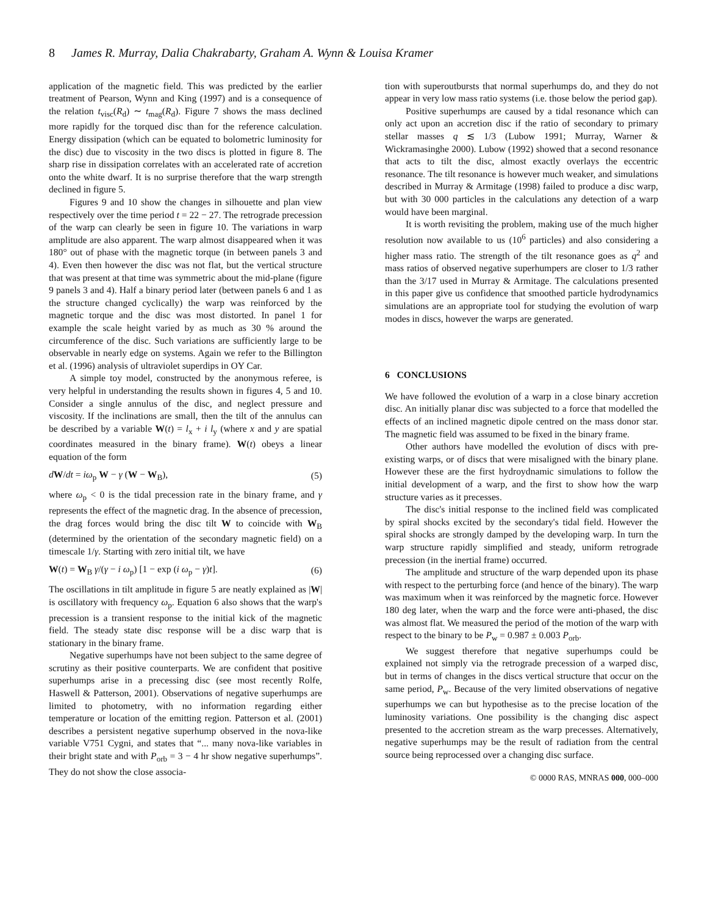8 James R. Murray, Dalia Chakrabarty, Graham A. Wynn & Louisa Kramer
application of the magnetic field. This was predicted by the earlier treatment of Pearson, Wynn and King (1997) and is a consequence of the relation t<sub>visc</sub>(R<sub>d</sub>) ∼ t<sub>mag</sub>(R<sub>d</sub>). Figure 7 shows the mass declined more rapidly for the torqued disc than for the reference calculation. Energy dissipation (which can be equated to bolometric luminosity for the disc) due to viscosity in the two discs is plotted in figure 8. The sharp rise in dissipation correlates with an accelerated rate of accretion onto the white dwarf. It is no surprise therefore that the warp strength declined in figure 5.
Figures 9 and 10 show the changes in silhouette and plan view respectively over the time period t = 22 − 27. The retrograde precession of the warp can clearly be seen in figure 10. The variations in warp amplitude are also apparent. The warp almost disappeared when it was 180° out of phase with the magnetic torque (in between panels 3 and 4). Even then however the disc was not flat, but the vertical structure that was present at that time was symmetric about the mid-plane (figure 9 panels 3 and 4). Half a binary period later (between panels 6 and 1 as the structure changed cyclically) the warp was reinforced by the magnetic torque and the disc was most distorted. In panel 1 for example the scale height varied by as much as 30 % around the circumference of the disc. Such variations are sufficiently large to be observable in nearly edge on systems. Again we refer to the Billington et al. (1996) analysis of ultraviolet superdips in OY Car.
A simple toy model, constructed by the anonymous referee, is very helpful in understanding the results shown in figures 4, 5 and 10. Consider a single annulus of the disc, and neglect pressure and viscosity. If the inclinations are small, then the tilt of the annulus can be described by a variable W(t) = l<sub>x</sub> + i l<sub>y</sub> (where x and y are spatial coordinates measured in the binary frame). W(t) obeys a linear equation of the form
dW/dt = iω<sub>p</sub> W − γ (W − W<sub>B</sub>), (5)
where ω<sub>p</sub> < 0 is the tidal precession rate in the binary frame, and γ represents the effect of the magnetic drag. In the absence of precession, the drag forces would bring the disc tilt W to coincide with W<sub>B</sub> (determined by the orientation of the secondary magnetic field) on a timescale 1/γ. Starting with zero initial tilt, we have
W(t) = W<sub>B</sub> γ/(γ − i ω<sub>p</sub>) [1 − exp (i ω<sub>p</sub> − γ)t]. (6)
The oscillations in tilt amplitude in figure 5 are neatly explained as |W| is oscillatory with frequency ω<sub>p</sub>. Equation 6 also shows that the warp's precession is a transient response to the initial kick of the magnetic field. The steady state disc response will be a disc warp that is stationary in the binary frame.
Negative superhumps have not been subject to the same degree of scrutiny as their positive counterparts. We are confident that positive superhumps arise in a precessing disc (see most recently Rolfe, Haswell & Patterson, 2001). Observations of negative superhumps are limited to photometry, with no information regarding either temperature or location of the emitting region. Patterson et al. (2001) describes a persistent negative superhump observed in the nova-like variable V751 Cygni, and states that “... many nova-like variables in their bright state and with P<sub>orb</sub> = 3 − 4 hr show negative superhumps”. They do not show the close associa-
tion with superoutbursts that normal superhumps do, and they do not appear in very low mass ratio systems (i.e. those below the period gap).
Positive superhumps are caused by a tidal resonance which can only act upon an accretion disc if the ratio of secondary to primary stellar masses q ≲ 1/3 (Lubow 1991; Murray, Warner & Wickramasinghe 2000). Lubow (1992) showed that a second resonance that acts to tilt the disc, almost exactly overlays the eccentric resonance. The tilt resonance is however much weaker, and simulations described in Murray & Armitage (1998) failed to produce a disc warp, but with 30 000 particles in the calculations any detection of a warp would have been marginal.
It is worth revisiting the problem, making use of the much higher resolution now available to us (10<sup>6</sup> particles) and also considering a higher mass ratio. The strength of the tilt resonance goes as q<sup>2</sup> and mass ratios of observed negative superhumpers are closer to 1/3 rather than the 3/17 used in Murray & Armitage. The calculations presented in this paper give us confidence that smoothed particle hydrodynamics simulations are an appropriate tool for studying the evolution of warp modes in discs, however the warps are generated.
6 CONCLUSIONS
We have followed the evolution of a warp in a close binary accretion disc. An initially planar disc was subjected to a force that modelled the effects of an inclined magnetic dipole centred on the mass donor star. The magnetic field was assumed to be fixed in the binary frame.
Other authors have modelled the evolution of discs with pre-existing warps, or of discs that were misaligned with the binary plane. However these are the first hydroydnamic simulations to follow the initial development of a warp, and the first to show how the warp structure varies as it precesses.
The disc's initial response to the inclined field was complicated by spiral shocks excited by the secondary's tidal field. However the spiral shocks are strongly damped by the developing warp. In turn the warp structure rapidly simplified and steady, uniform retrograde precession (in the inertial frame) occurred.
The amplitude and structure of the warp depended upon its phase with respect to the perturbing force (and hence of the binary). The warp was maximum when it was reinforced by the magnetic force. However 180 deg later, when the warp and the force were anti-phased, the disc was almost flat. We measured the period of the motion of the warp with respect to the binary to be P<sub>w</sub> = 0.987 ± 0.003 P<sub>orb</sub>.
We suggest therefore that negative superhumps could be explained not simply via the retrograde precession of a warped disc, but in terms of changes in the discs vertical structure that occur on the same period, P<sub>w</sub>. Because of the very limited observations of negative superhumps we can but hypothesise as to the precise location of the luminosity variations. One possibility is the changing disc aspect presented to the accretion stream as the warp precesses. Alternatively, negative superhumps may be the result of radiation from the central source being reprocessed over a changing disc surface.
© 0000 RAS, MNRAS 000, 000–000